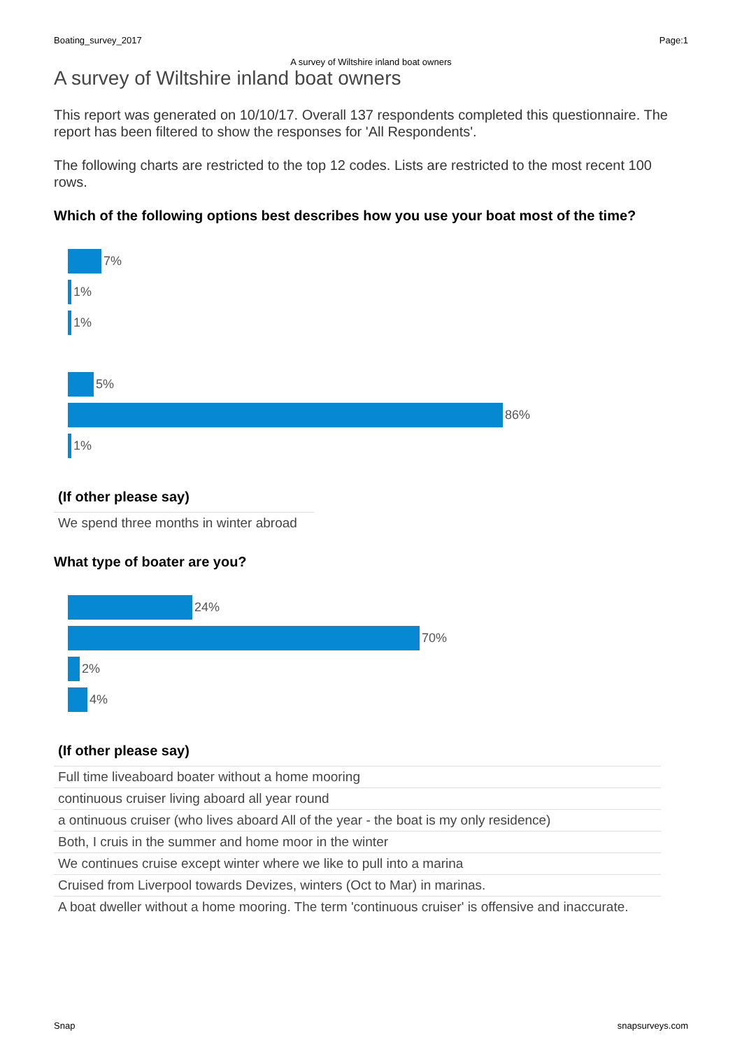Boating_survey_2017 Page:1
A survey of Wiltshire inland boat owners
A survey of Wiltshire inland boat owners
This report was generated on 10/10/17. Overall 137 respondents completed this questionnaire. The report has been filtered to show the responses for 'All Respondents'.
The following charts are restricted to the top 12 codes. Lists are restricted to the most recent 100 rows.
Which of the following options best describes how you use your boat most of the time?
7%
1%
1%
5%
86%
1%
(If other please say)
| We spend three months in winter abroad |
What type of boater are you?
24%
70%
2%
4%
(If other please say)
| Full time liveaboard boater without a home mooring |
| continuous cruiser living aboard all year round |
| a ontinuous cruiser (who lives aboard All of the year - the boat is my only residence) |
| Both, I cruis in the summer and home moor in the winter |
| We continues cruise except winter where we like to pull into a marina |
| Cruised from Liverpool towards Devizes, winters (Oct to Mar) in marinas. |
| A boat dweller without a home mooring. The term 'continuous cruiser' is offensive and inaccurate. |
Snap snapsurveys.com